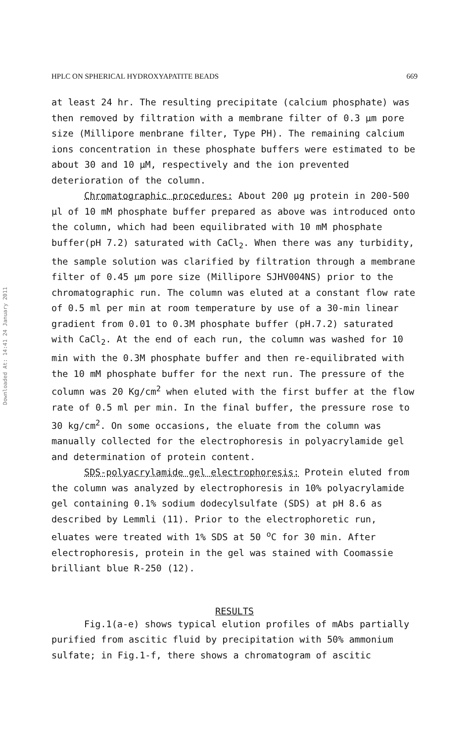Downloaded At: 14:41 24 January 2011
HPLC ON SPHERICAL HYDROXYAPATITE BEADS 669
at least 24 hr. The resulting precipitate (calcium phosphate) was then removed by filtration with a membrane filter of 0.3 µm pore size (Millipore menbrane filter, Type PH). The remaining calcium ions concentration in these phosphate buffers were estimated to be about 30 and 10 µM, respectively and the ion prevented deterioration of the column.
Chromatographic procedures: About 200 µg protein in 200-500 µl of 10 mM phosphate buffer prepared as above was introduced onto the column, which had been equilibrated with 10 mM phosphate buffer(pH 7.2) saturated with CaCl<sub>2</sub>. When there was any turbidity, the sample solution was clarified by filtration through a membrane filter of 0.45 µm pore size (Millipore SJHV004NS) prior to the chromatographic run. The column was eluted at a constant flow rate of 0.5 ml per min at room temperature by use of a 30-min linear gradient from 0.01 to 0.3M phosphate buffer (pH.7.2) saturated with CaCl<sub>2</sub>. At the end of each run, the column was washed for 10 min with the 0.3M phosphate buffer and then re-equilibrated with the 10 mM phosphate buffer for the next run. The pressure of the column was 20 Kg/cm<sup>2</sup> when eluted with the first buffer at the flow rate of 0.5 ml per min. In the final buffer, the pressure rose to 30 kg/cm<sup>2</sup>. On some occasions, the eluate from the column was manually collected for the electrophoresis in polyacrylamide gel and determination of protein content.
SDS-polyacrylamide gel electrophoresis: Protein eluted from the column was analyzed by electrophoresis in 10% polyacrylamide gel containing 0.1% sodium dodecylsulfate (SDS) at pH 8.6 as described by Lemmli (11). Prior to the electrophoretic run, eluates were treated with 1% SDS at 50 <sup>o</sup>C for 30 min. After electrophoresis, protein in the gel was stained with Coomassie brilliant blue R-250 (12).
RESULTS
Fig.1(a-e) shows typical elution profiles of mAbs partially purified from ascitic fluid by precipitation with 50% ammonium sulfate; in Fig.1-f, there shows a chromatogram of ascitic